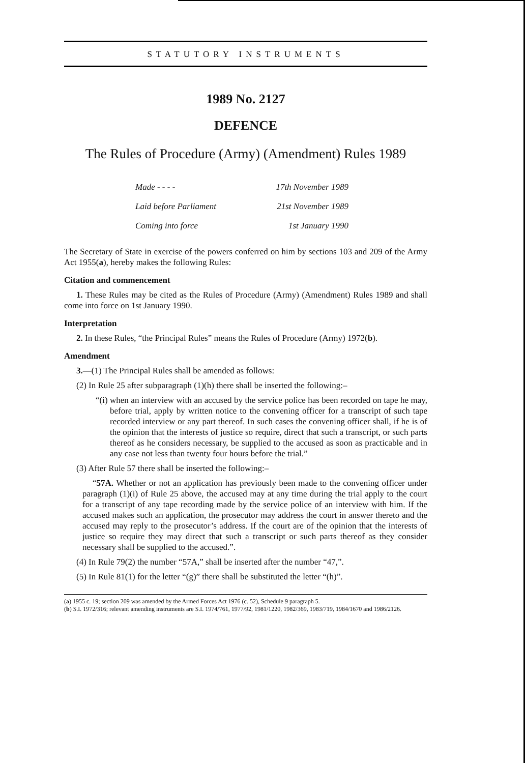STATUTORY INSTRUMENTS
1989 No. 2127
DEFENCE
The Rules of Procedure (Army) (Amendment) Rules 1989
| Made - - - - | 17th November 1989 |
| Laid before Parliament | 21st November 1989 |
| Coming into force | 1st January 1990 |
The Secretary of State in exercise of the powers conferred on him by sections 103 and 209 of the Army Act 1955(a), hereby makes the following Rules:
Citation and commencement
1. These Rules may be cited as the Rules of Procedure (Army) (Amendment) Rules 1989 and shall come into force on 1st January 1990.
Interpretation
2. In these Rules, “the Principal Rules” means the Rules of Procedure (Army) 1972(b).
Amendment
3.—(1) The Principal Rules shall be amended as follows:
(2) In Rule 25 after subparagraph (1)(h) there shall be inserted the following:–
“(i) when an interview with an accused by the service police has been recorded on tape he may, before trial, apply by written notice to the convening officer for a transcript of such tape recorded interview or any part thereof. In such cases the convening officer shall, if he is of the opinion that the interests of justice so require, direct that such a transcript, or such parts thereof as he considers necessary, be supplied to the accused as soon as practicable and in any case not less than twenty four hours before the trial.”
(3) After Rule 57 there shall be inserted the following:–
“57A. Whether or not an application has previously been made to the convening officer under paragraph (1)(i) of Rule 25 above, the accused may at any time during the trial apply to the court for a transcript of any tape recording made by the service police of an interview with him. If the accused makes such an application, the prosecutor may address the court in answer thereto and the accused may reply to the prosecutor’s address. If the court are of the opinion that the interests of justice so require they may direct that such a transcript or such parts thereof as they consider necessary shall be supplied to the accused.”.
(4) In Rule 79(2) the number “57A,” shall be inserted after the number “47,”.
(5) In Rule 81(1) for the letter “(g)” there shall be substituted the letter “(h)”.
(a) 1955 c. 19; section 209 was amended by the Armed Forces Act 1976 (c. 52), Schedule 9 paragraph 5.
(b) S.I. 1972/316; relevant amending instruments are S.I. 1974/761, 1977/92, 1981/1220, 1982/369, 1983/719, 1984/1670 and 1986/2126.